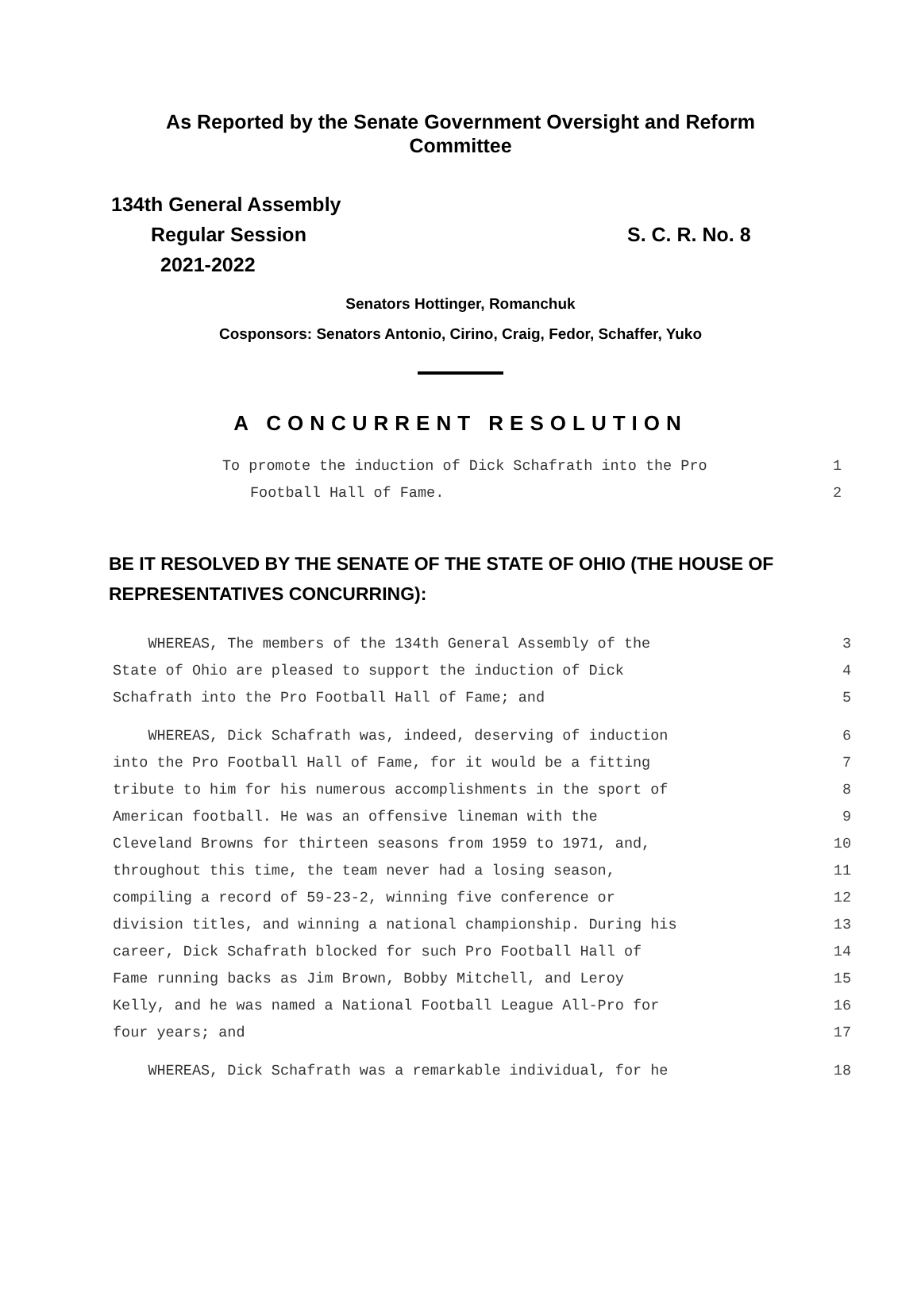As Reported by the Senate Government Oversight and Reform Committee
134th General Assembly
Regular Session
2021-2022
S. C. R. No. 8
Senators Hottinger, Romanchuk
Cosponsors: Senators Antonio, Cirino, Craig, Fedor, Schaffer, Yuko
A CONCURRENT RESOLUTION
To promote the induction of Dick Schafrath into the Pro 1
Football Hall of Fame. 2
BE IT RESOLVED BY THE SENATE OF THE STATE OF OHIO (THE HOUSE OF REPRESENTATIVES CONCURRING):
WHEREAS, The members of the 134th General Assembly of the 3
State of Ohio are pleased to support the induction of Dick 4
Schafrath into the Pro Football Hall of Fame; and 5
WHEREAS, Dick Schafrath was, indeed, deserving of induction 6
into the Pro Football Hall of Fame, for it would be a fitting 7
tribute to him for his numerous accomplishments in the sport of 8
American football. He was an offensive lineman with the 9
Cleveland Browns for thirteen seasons from 1959 to 1971, and, 10
throughout this time, the team never had a losing season, 11
compiling a record of 59-23-2, winning five conference or 12
division titles, and winning a national championship. During his 13
career, Dick Schafrath blocked for such Pro Football Hall of 14
Fame running backs as Jim Brown, Bobby Mitchell, and Leroy 15
Kelly, and he was named a National Football League All-Pro for 16
four years; and 17
WHEREAS, Dick Schafrath was a remarkable individual, for he 18